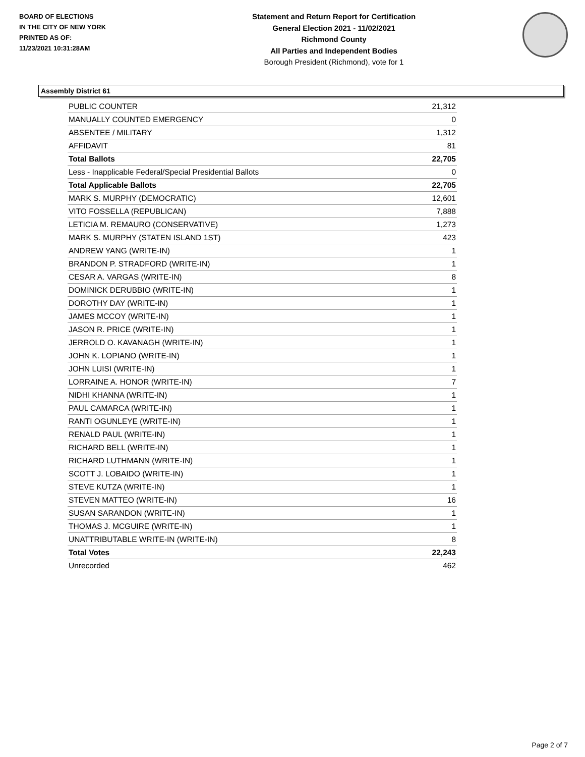BOARD OF ELECTIONS
IN THE CITY OF NEW YORK
PRINTED AS OF:
11/23/2021 10:31:28AM
Statement and Return Report for Certification
General Election 2021 - 11/02/2021
Richmond County
All Parties and Independent Bodies
Borough President (Richmond), vote for 1
Assembly District 61
| PUBLIC COUNTER | 21,312 |
| MANUALLY COUNTED EMERGENCY | 0 |
| ABSENTEE / MILITARY | 1,312 |
| AFFIDAVIT | 81 |
| Total Ballots | 22,705 |
| Less - Inapplicable Federal/Special Presidential Ballots | 0 |
| Total Applicable Ballots | 22,705 |
| MARK S. MURPHY (DEMOCRATIC) | 12,601 |
| VITO FOSSELLA (REPUBLICAN) | 7,888 |
| LETICIA M. REMAURO (CONSERVATIVE) | 1,273 |
| MARK S. MURPHY (STATEN ISLAND 1ST) | 423 |
| ANDREW YANG (WRITE-IN) | 1 |
| BRANDON P. STRADFORD (WRITE-IN) | 1 |
| CESAR A. VARGAS (WRITE-IN) | 8 |
| DOMINICK DERUBBIO (WRITE-IN) | 1 |
| DOROTHY DAY (WRITE-IN) | 1 |
| JAMES MCCOY (WRITE-IN) | 1 |
| JASON R. PRICE (WRITE-IN) | 1 |
| JERROLD O. KAVANAGH (WRITE-IN) | 1 |
| JOHN K. LOPIANO (WRITE-IN) | 1 |
| JOHN LUISI (WRITE-IN) | 1 |
| LORRAINE A. HONOR (WRITE-IN) | 7 |
| NIDHI KHANNA (WRITE-IN) | 1 |
| PAUL CAMARCA (WRITE-IN) | 1 |
| RANTI OGUNLEYE (WRITE-IN) | 1 |
| RENALD PAUL (WRITE-IN) | 1 |
| RICHARD BELL (WRITE-IN) | 1 |
| RICHARD LUTHMANN (WRITE-IN) | 1 |
| SCOTT J. LOBAIDO (WRITE-IN) | 1 |
| STEVE KUTZA (WRITE-IN) | 1 |
| STEVEN MATTEO (WRITE-IN) | 16 |
| SUSAN SARANDON (WRITE-IN) | 1 |
| THOMAS J. MCGUIRE (WRITE-IN) | 1 |
| UNATTRIBUTABLE WRITE-IN (WRITE-IN) | 8 |
| Total Votes | 22,243 |
| Unrecorded | 462 |
Page 2 of 7